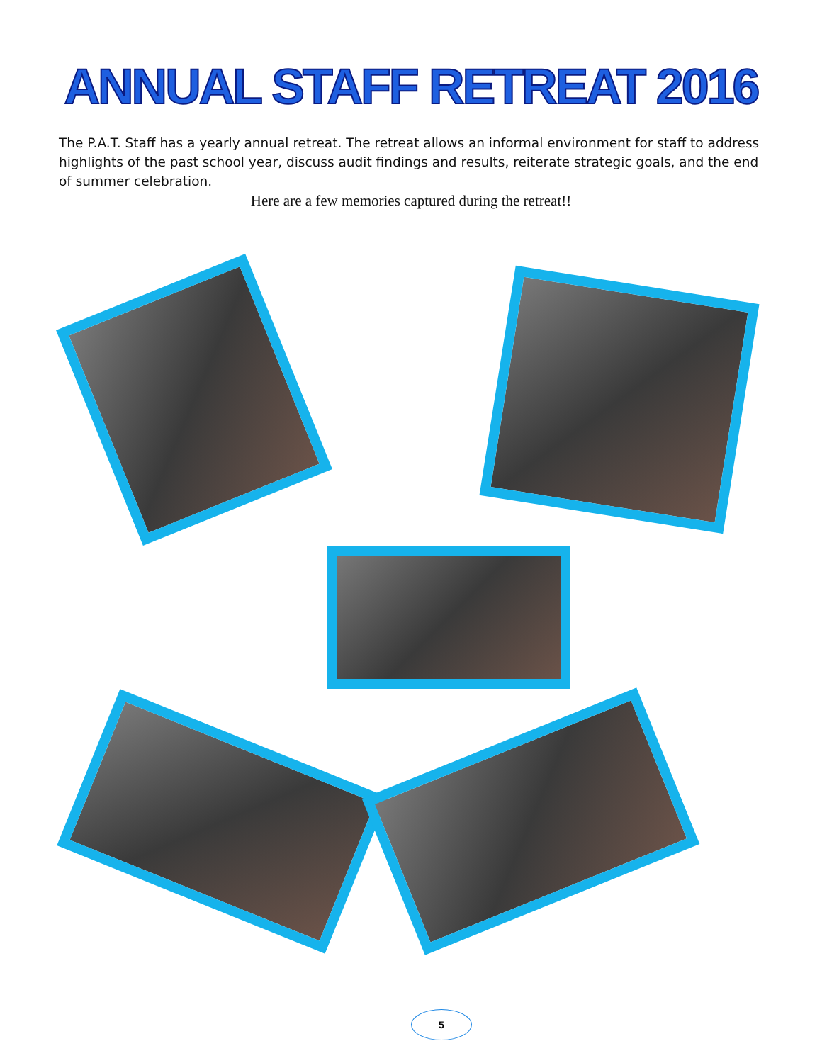ANNUAL STAFF RETREAT 2016
The P.A.T. Staff has a yearly annual retreat. The retreat allows an informal environment for staff to address highlights of the past school year, discuss audit findings and results, reiterate strategic goals, and the end of summer celebration.
Here are a few memories captured during the retreat!!
5